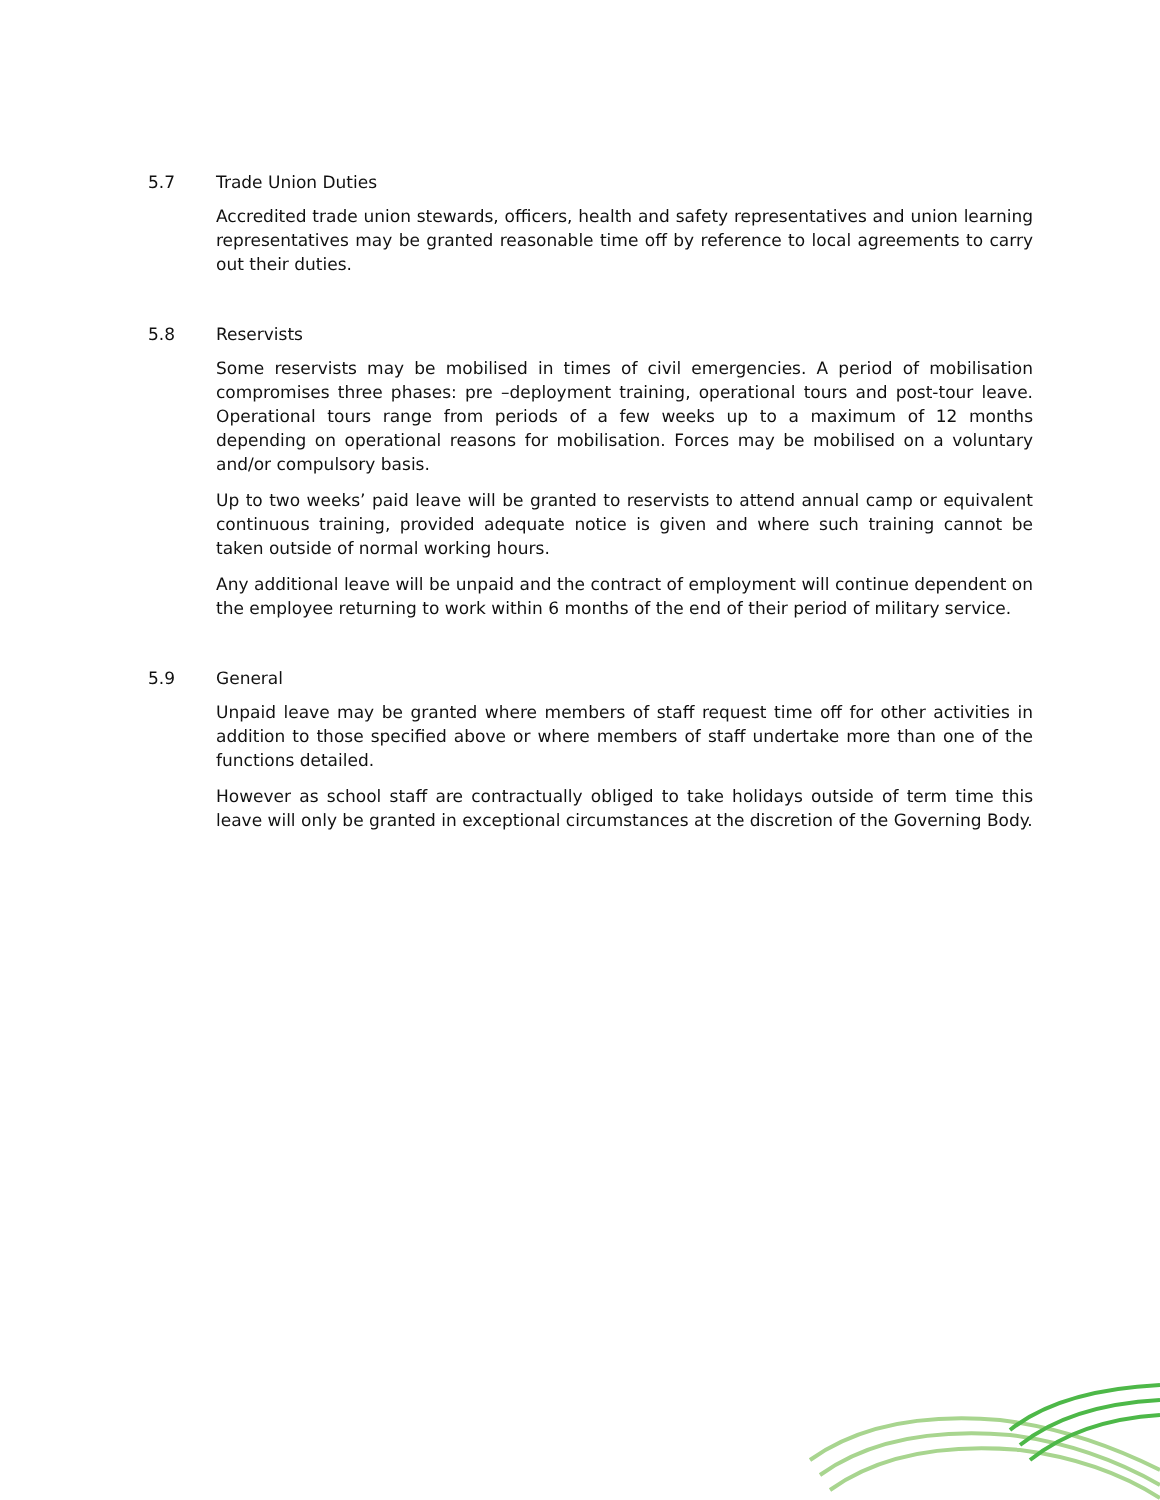5.7 Trade Union Duties
Accredited trade union stewards, officers, health and safety representatives and union learning representatives may be granted reasonable time off by reference to local agreements to carry out their duties.
5.8 Reservists
Some reservists may be mobilised in times of civil emergencies. A period of mobilisation compromises three phases: pre –deployment training, operational tours and post-tour leave. Operational tours range from periods of a few weeks up to a maximum of 12 months depending on operational reasons for mobilisation. Forces may be mobilised on a voluntary and/or compulsory basis.
Up to two weeks’ paid leave will be granted to reservists to attend annual camp or equivalent continuous training, provided adequate notice is given and where such training cannot be taken outside of normal working hours.
Any additional leave will be unpaid and the contract of employment will continue dependent on the employee returning to work within 6 months of the end of their period of military service.
5.9 General
Unpaid leave may be granted where members of staff request time off for other activities in addition to those specified above or where members of staff undertake more than one of the functions detailed.
However as school staff are contractually obliged to take holidays outside of term time this leave will only be granted in exceptional circumstances at the discretion of the Governing Body.